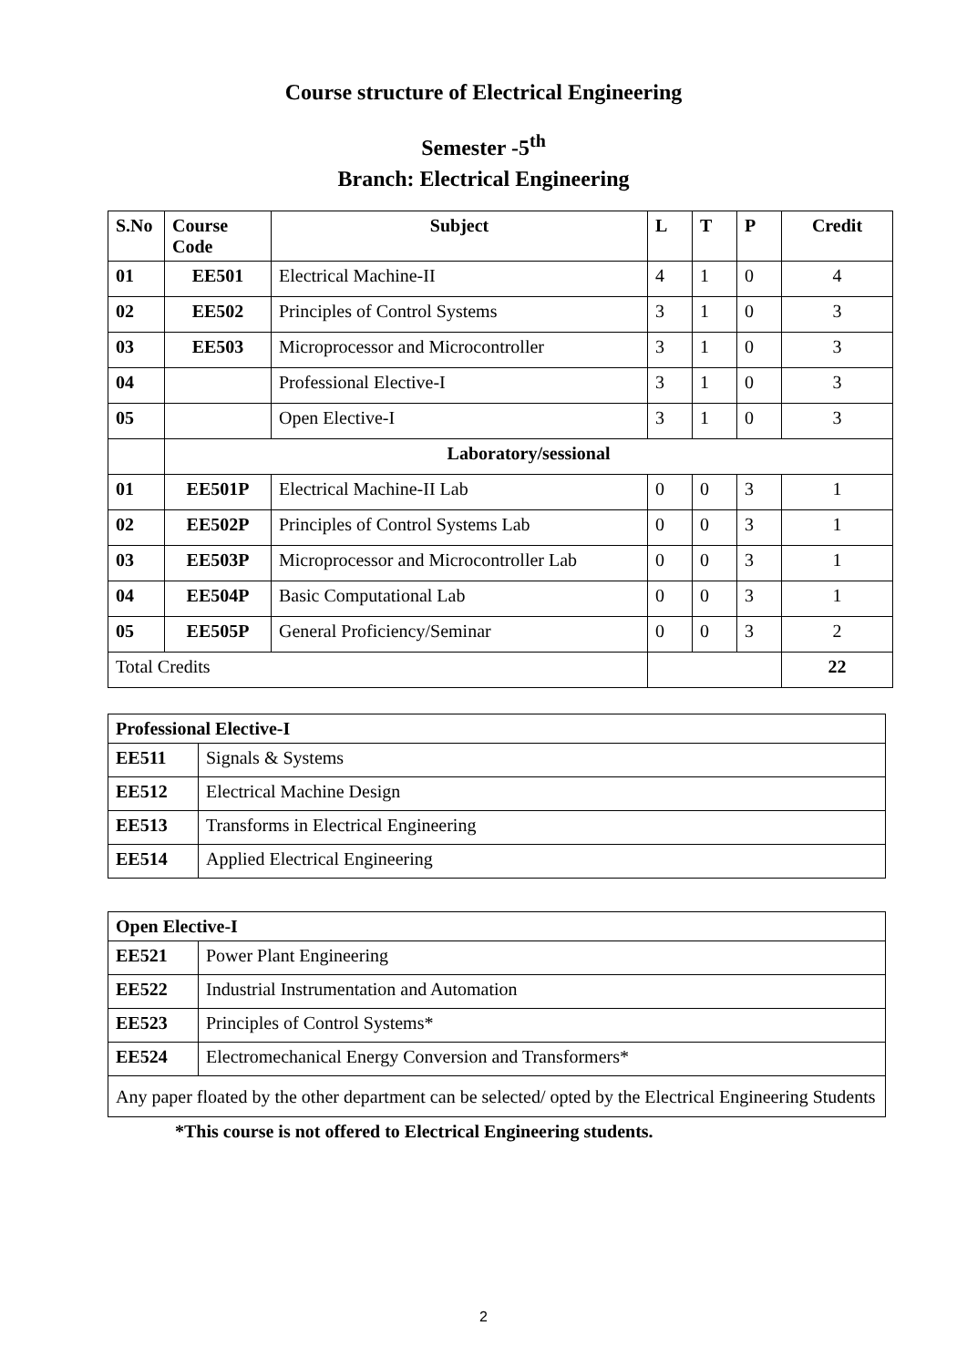Course structure of Electrical Engineering
Semester -5<sup>th</sup>
Branch: Electrical Engineering
| S.No | Course Code | Subject | L | T | P | Credit |
| --- | --- | --- | --- | --- | --- | --- |
| 01 | EE501 | Electrical Machine-II | 4 | 1 | 0 | 4 |
| 02 | EE502 | Principles of Control Systems | 3 | 1 | 0 | 3 |
| 03 | EE503 | Microprocessor and Microcontroller | 3 | 1 | 0 | 3 |
| 04 | | Professional Elective-I | 3 | 1 | 0 | 3 |
| 05 | | Open Elective-I | 3 | 1 | 0 | 3 |
| | Laboratory/sessional | | | | | |
| 01 | EE501P | Electrical Machine-II Lab | 0 | 0 | 3 | 1 |
| 02 | EE502P | Principles of Control Systems Lab | 0 | 0 | 3 | 1 |
| 03 | EE503P | Microprocessor and Microcontroller Lab | 0 | 0 | 3 | 1 |
| 04 | EE504P | Basic Computational Lab | 0 | 0 | 3 | 1 |
| 05 | EE505P | General Proficiency/Seminar | 0 | 0 | 3 | 2 |
| Total Credits | | | | | | 22 |
| Professional Elective-I | |
| --- | --- |
| EE511 | Signals & Systems |
| EE512 | Electrical Machine Design |
| EE513 | Transforms in Electrical Engineering |
| EE514 | Applied Electrical Engineering |
| Open Elective-I | |
| --- | --- |
| EE521 | Power Plant Engineering |
| EE522 | Industrial Instrumentation and Automation |
| EE523 | Principles of Control Systems* |
| EE524 | Electromechanical Energy Conversion and Transformers* |
| Any paper floated by the other department can be selected/ opted by the Electrical Engineering Students | |
*This course is not offered to Electrical Engineering students.
2